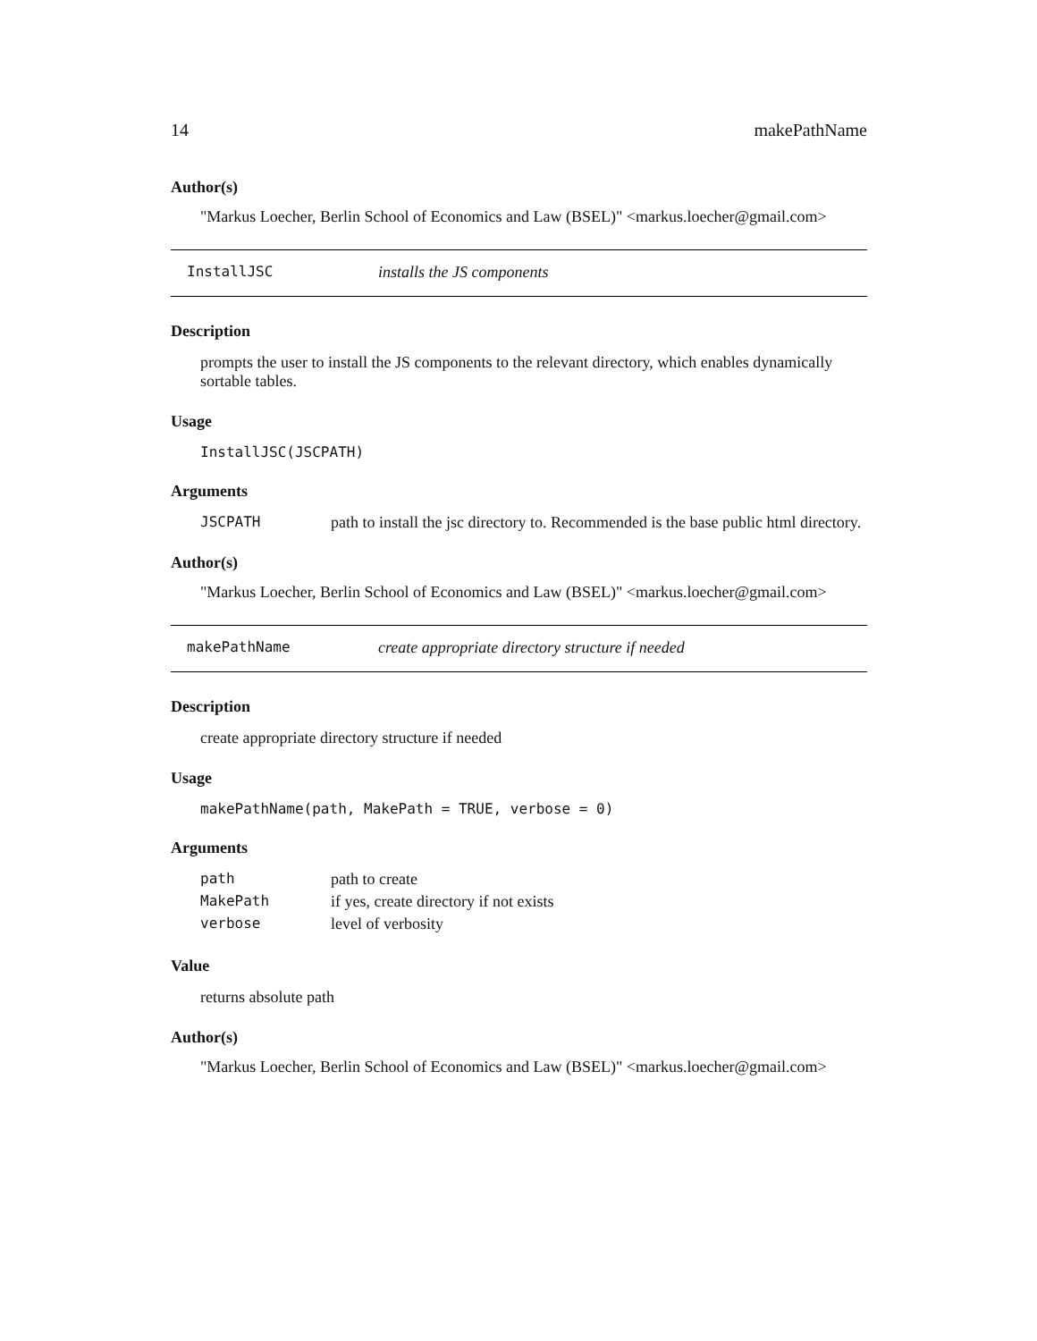14 makePathName
Author(s)
"Markus Loecher, Berlin School of Economics and Law (BSEL)" <markus.loecher@gmail.com>
InstallJSC installs the JS components
Description
prompts the user to install the JS components to the relevant directory, which enables dynamically sortable tables.
Usage
InstallJSC(JSCPATH)
Arguments
| JSCPATH | path to install the jsc directory to. Recommended is the base public html directory. |
Author(s)
"Markus Loecher, Berlin School of Economics and Law (BSEL)" <markus.loecher@gmail.com>
makePathName create appropriate directory structure if needed
Description
create appropriate directory structure if needed
Usage
makePathName(path, MakePath = TRUE, verbose = 0)
Arguments
| path | path to create |
| MakePath | if yes, create directory if not exists |
| verbose | level of verbosity |
Value
returns absolute path
Author(s)
"Markus Loecher, Berlin School of Economics and Law (BSEL)" <markus.loecher@gmail.com>